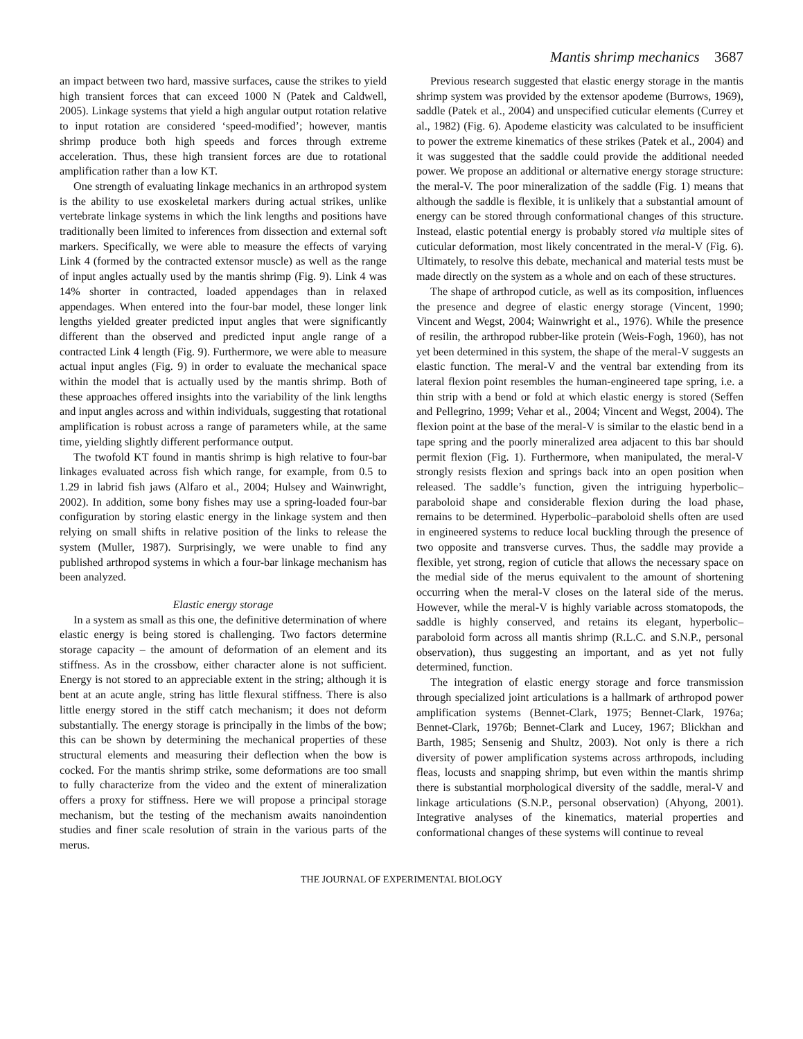Mantis shrimp mechanics 3687
an impact between two hard, massive surfaces, cause the strikes to yield high transient forces that can exceed 1000 N (Patek and Caldwell, 2005). Linkage systems that yield a high angular output rotation relative to input rotation are considered ‘speed-modified’; however, mantis shrimp produce both high speeds and forces through extreme acceleration. Thus, these high transient forces are due to rotational amplification rather than a low KT.
One strength of evaluating linkage mechanics in an arthropod system is the ability to use exoskeletal markers during actual strikes, unlike vertebrate linkage systems in which the link lengths and positions have traditionally been limited to inferences from dissection and external soft markers. Specifically, we were able to measure the effects of varying Link 4 (formed by the contracted extensor muscle) as well as the range of input angles actually used by the mantis shrimp (Fig. 9). Link 4 was 14% shorter in contracted, loaded appendages than in relaxed appendages. When entered into the four-bar model, these longer link lengths yielded greater predicted input angles that were significantly different than the observed and predicted input angle range of a contracted Link 4 length (Fig. 9). Furthermore, we were able to measure actual input angles (Fig. 9) in order to evaluate the mechanical space within the model that is actually used by the mantis shrimp. Both of these approaches offered insights into the variability of the link lengths and input angles across and within individuals, suggesting that rotational amplification is robust across a range of parameters while, at the same time, yielding slightly different performance output.
The twofold KT found in mantis shrimp is high relative to four-bar linkages evaluated across fish which range, for example, from 0.5 to 1.29 in labrid fish jaws (Alfaro et al., 2004; Hulsey and Wainwright, 2002). In addition, some bony fishes may use a spring-loaded four-bar configuration by storing elastic energy in the linkage system and then relying on small shifts in relative position of the links to release the system (Muller, 1987). Surprisingly, we were unable to find any published arthropod systems in which a four-bar linkage mechanism has been analyzed.
Elastic energy storage
In a system as small as this one, the definitive determination of where elastic energy is being stored is challenging. Two factors determine storage capacity – the amount of deformation of an element and its stiffness. As in the crossbow, either character alone is not sufficient. Energy is not stored to an appreciable extent in the string; although it is bent at an acute angle, string has little flexural stiffness. There is also little energy stored in the stiff catch mechanism; it does not deform substantially. The energy storage is principally in the limbs of the bow; this can be shown by determining the mechanical properties of these structural elements and measuring their deflection when the bow is cocked. For the mantis shrimp strike, some deformations are too small to fully characterize from the video and the extent of mineralization offers a proxy for stiffness. Here we will propose a principal storage mechanism, but the testing of the mechanism awaits nanoindention studies and finer scale resolution of strain in the various parts of the merus.
Previous research suggested that elastic energy storage in the mantis shrimp system was provided by the extensor apodeme (Burrows, 1969), saddle (Patek et al., 2004) and unspecified cuticular elements (Currey et al., 1982) (Fig. 6). Apodeme elasticity was calculated to be insufficient to power the extreme kinematics of these strikes (Patek et al., 2004) and it was suggested that the saddle could provide the additional needed power. We propose an additional or alternative energy storage structure: the meral-V. The poor mineralization of the saddle (Fig. 1) means that although the saddle is flexible, it is unlikely that a substantial amount of energy can be stored through conformational changes of this structure. Instead, elastic potential energy is probably stored via multiple sites of cuticular deformation, most likely concentrated in the meral-V (Fig. 6). Ultimately, to resolve this debate, mechanical and material tests must be made directly on the system as a whole and on each of these structures.
The shape of arthropod cuticle, as well as its composition, influences the presence and degree of elastic energy storage (Vincent, 1990; Vincent and Wegst, 2004; Wainwright et al., 1976). While the presence of resilin, the arthropod rubber-like protein (Weis-Fogh, 1960), has not yet been determined in this system, the shape of the meral-V suggests an elastic function. The meral-V and the ventral bar extending from its lateral flexion point resembles the human-engineered tape spring, i.e. a thin strip with a bend or fold at which elastic energy is stored (Seffen and Pellegrino, 1999; Vehar et al., 2004; Vincent and Wegst, 2004). The flexion point at the base of the meral-V is similar to the elastic bend in a tape spring and the poorly mineralized area adjacent to this bar should permit flexion (Fig. 1). Furthermore, when manipulated, the meral-V strongly resists flexion and springs back into an open position when released. The saddle’s function, given the intriguing hyperbolic–paraboloid shape and considerable flexion during the load phase, remains to be determined. Hyperbolic–paraboloid shells often are used in engineered systems to reduce local buckling through the presence of two opposite and transverse curves. Thus, the saddle may provide a flexible, yet strong, region of cuticle that allows the necessary space on the medial side of the merus equivalent to the amount of shortening occurring when the meral-V closes on the lateral side of the merus. However, while the meral-V is highly variable across stomatopods, the saddle is highly conserved, and retains its elegant, hyperbolic–paraboloid form across all mantis shrimp (R.L.C. and S.N.P., personal observation), thus suggesting an important, and as yet not fully determined, function.
The integration of elastic energy storage and force transmission through specialized joint articulations is a hallmark of arthropod power amplification systems (Bennet-Clark, 1975; Bennet-Clark, 1976a; Bennet-Clark, 1976b; Bennet-Clark and Lucey, 1967; Blickhan and Barth, 1985; Sensenig and Shultz, 2003). Not only is there a rich diversity of power amplification systems across arthropods, including fleas, locusts and snapping shrimp, but even within the mantis shrimp there is substantial morphological diversity of the saddle, meral-V and linkage articulations (S.N.P., personal observation) (Ahyong, 2001). Integrative analyses of the kinematics, material properties and conformational changes of these systems will continue to reveal
THE JOURNAL OF EXPERIMENTAL BIOLOGY